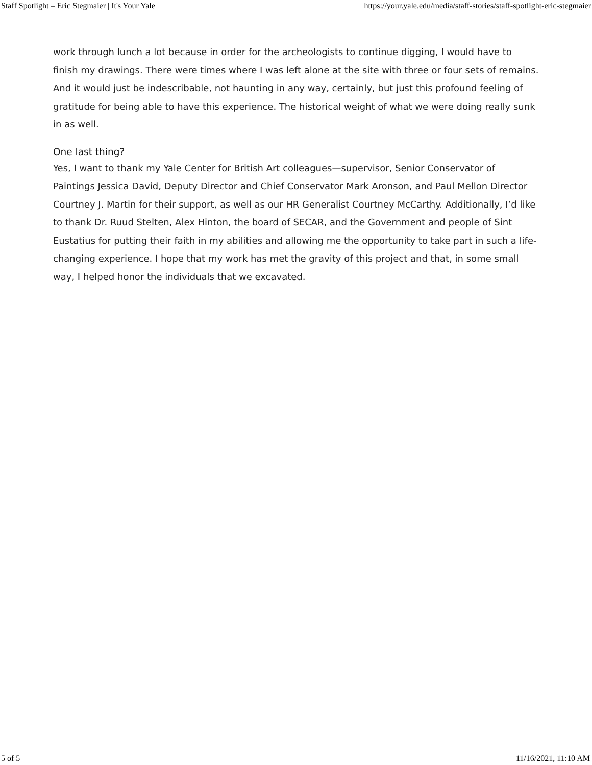Staff Spotlight – Eric Stegmaier | It's Your Yale https://your.yale.edu/media/staff-stories/staff-spotlight-eric-stegmaier
work through lunch a lot because in order for the archeologists to continue digging, I would have to finish my drawings. There were times where I was left alone at the site with three or four sets of remains. And it would just be indescribable, not haunting in any way, certainly, but just this profound feeling of gratitude for being able to have this experience. The historical weight of what we were doing really sunk in as well.
One last thing?
Yes, I want to thank my Yale Center for British Art colleagues—supervisor, Senior Conservator of Paintings Jessica David, Deputy Director and Chief Conservator Mark Aronson, and Paul Mellon Director Courtney J. Martin for their support, as well as our HR Generalist Courtney McCarthy. Additionally, I’d like to thank Dr. Ruud Stelten, Alex Hinton, the board of SECAR, and the Government and people of Sint Eustatius for putting their faith in my abilities and allowing me the opportunity to take part in such a life-changing experience. I hope that my work has met the gravity of this project and that, in some small way, I helped honor the individuals that we excavated.
5 of 5 11/16/2021, 11:10 AM